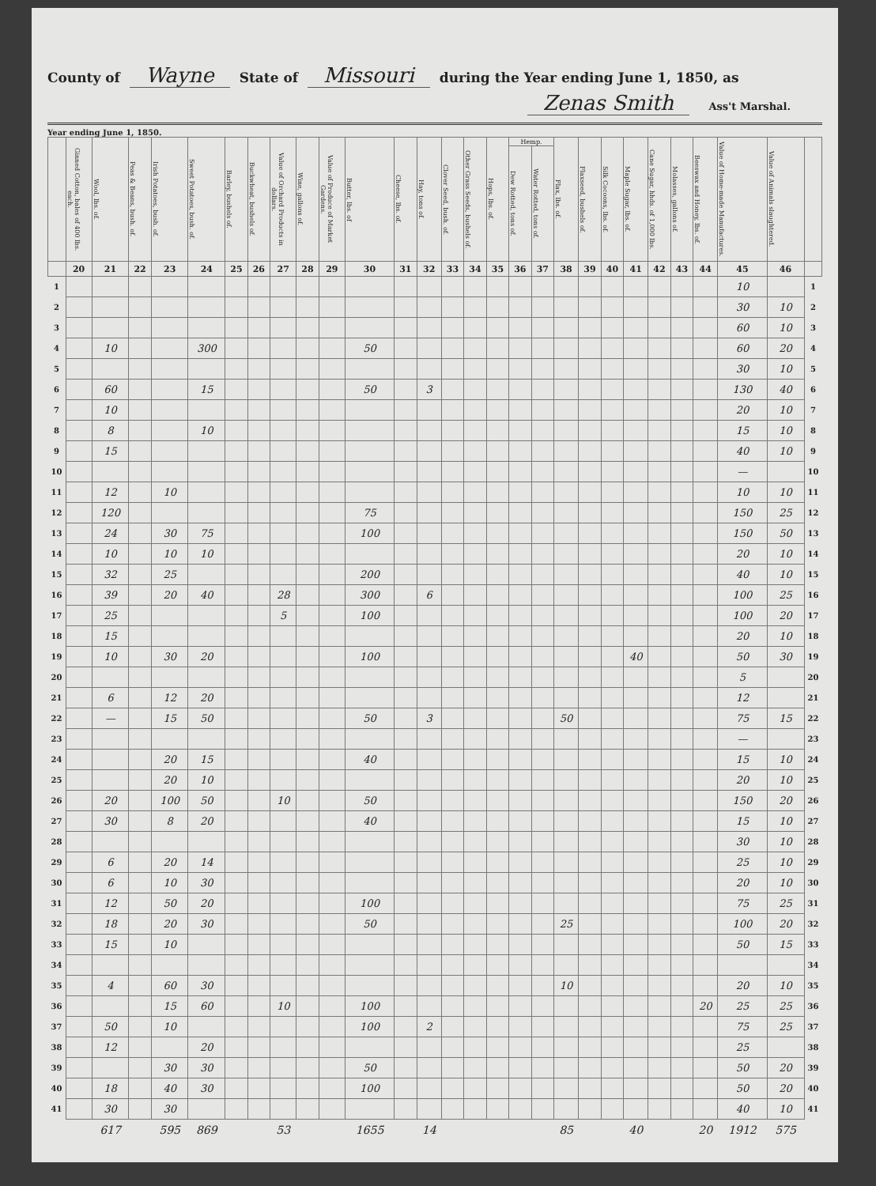County of Wayne State of Missouri during the Year ending June 1, 1850, as
Zenas Smith Ass't Marshal.
Year ending June 1, 1850.
| | Ginned Cotton, bales of 400 lbs. each. | Wool, lbs. of. | Peas & Beans, bush. of. | Irish Potatoes, bush. of. | Sweet Potatoes, bush. of. | Barley, bushels of. | Buckwheat, bushels of. | Value of Orchard Products in dollars. | Wine, gallons of. | Value of Produce of Market Gardens. | Butter, lbs. of | Cheese, lbs. of. | Hay, tons of. | Clover Seed, bush. of. | Other Grass Seeds, bushels of. | Hops, lbs. of. | Hemp. | | Flax, lbs. of. | Flaxseed, bushels of. | Silk Cocoons, lbs. of. | Maple Sugar, lbs. of. | Cane Sugar, hhds. of 1,000 lbs. | Molasses, gallons of. | Beeswax and Honey, lbs. of. | Value of Home-made Manufactures. | Value of Animals slaughtered. | |
| --- | --- | --- | --- | --- | --- | --- | --- | --- | --- | --- | --- | --- | --- | --- | --- | --- | --- | --- | --- | --- | --- | --- | --- | --- | --- | --- | --- | --- |
| | | | | | | | | | | | | | | | | | Dew Rotted, tons of. | Water Rotted, tons of. | | | | | | | | | | |
| | 20 | 21 | 22 | 23 | 24 | 25 | 26 | 27 | 28 | 29 | 30 | 31 | 32 | 33 | 34 | 35 | 36 | 37 | 38 | 39 | 40 | 41 | 42 | 43 | 44 | 45 | 46 | |
| 1 | | | | | | | | | | | | | | | | | | | | | | | | | | 10 | | 1 |
| 2 | | | | | | | | | | | | | | | | | | | | | | | | | | 30 | 10 | 2 |
| 3 | | | | | | | | | | | | | | | | | | | | | | | | | | 60 | 10 | 3 |
| 4 | | 10 | | | 300 | | | | | | 50 | | | | | | | | | | | | | | | 60 | 20 | 4 |
| 5 | | | | | | | | | | | | | | | | | | | | | | | | | | 30 | 10 | 5 |
| 6 | | 60 | | | 15 | | | | | | 50 | | 3 | | | | | | | | | | | | | 130 | 40 | 6 |
| 7 | | 10 | | | | | | | | | | | | | | | | | | | | | | | | 20 | 10 | 7 |
| 8 | | 8 | | | 10 | | | | | | | | | | | | | | | | | | | | | 15 | 10 | 8 |
| 9 | | 15 | | | | | | | | | | | | | | | | | | | | | | | | 40 | 10 | 9 |
| 10 | | | | | | | | | | | | | | | | | | | | | | | | | | — | | 10 |
| 11 | | 12 | | 10 | | | | | | | | | | | | | | | | | | | | | | 10 | 10 | 11 |
| 12 | | 120 | | | | | | | | | 75 | | | | | | | | | | | | | | | 150 | 25 | 12 |
| 13 | | 24 | | 30 | 75 | | | | | | 100 | | | | | | | | | | | | | | | 150 | 50 | 13 |
| 14 | | 10 | | 10 | 10 | | | | | | | | | | | | | | | | | | | | | 20 | 10 | 14 |
| 15 | | 32 | | 25 | | | | | | | 200 | | | | | | | | | | | | | | | 40 | 10 | 15 |
| 16 | | 39 | | 20 | 40 | | | 28 | | | 300 | | 6 | | | | | | | | | | | | | 100 | 25 | 16 |
| 17 | | 25 | | | | | | 5 | | | 100 | | | | | | | | | | | | | | | 100 | 20 | 17 |
| 18 | | 15 | | | | | | | | | | | | | | | | | | | | | | | | 20 | 10 | 18 |
| 19 | | 10 | | 30 | 20 | | | | | | 100 | | | | | | | | | | | 40 | | | | 50 | 30 | 19 |
| 20 | | | | | | | | | | | | | | | | | | | | | | | | | | 5 | | 20 |
| 21 | | 6 | | 12 | 20 | | | | | | | | | | | | | | | | | | | | | 12 | | 21 |
| 22 | | — | | 15 | 50 | | | | | | 50 | | 3 | | | | | | 50 | | | | | | | 75 | 15 | 22 |
| 23 | | | | | | | | | | | | | | | | | | | | | | | | | | — | | 23 |
| 24 | | | | 20 | 15 | | | | | | 40 | | | | | | | | | | | | | | | 15 | 10 | 24 |
| 25 | | | | 20 | 10 | | | | | | | | | | | | | | | | | | | | | 20 | 10 | 25 |
| 26 | | 20 | | 100 | 50 | | | 10 | | | 50 | | | | | | | | | | | | | | | 150 | 20 | 26 |
| 27 | | 30 | | 8 | 20 | | | | | | 40 | | | | | | | | | | | | | | | 15 | 10 | 27 |
| 28 | | | | | | | | | | | | | | | | | | | | | | | | | | 30 | 10 | 28 |
| 29 | | 6 | | 20 | 14 | | | | | | | | | | | | | | | | | | | | | 25 | 10 | 29 |
| 30 | | 6 | | 10 | 30 | | | | | | | | | | | | | | | | | | | | | 20 | 10 | 30 |
| 31 | | 12 | | 50 | 20 | | | | | | 100 | | | | | | | | | | | | | | | 75 | 25 | 31 |
| 32 | | 18 | | 20 | 30 | | | | | | 50 | | | | | | | | 25 | | | | | | | 100 | 20 | 32 |
| 33 | | 15 | | 10 | | | | | | | | | | | | | | | | | | | | | | 50 | 15 | 33 |
| 34 | | | | | | | | | | | | | | | | | | | | | | | | | | | | 34 |
| 35 | | 4 | | 60 | 30 | | | | | | | | | | | | | | 10 | | | | | | | 20 | 10 | 35 |
| 36 | | | | 15 | 60 | | | 10 | | | 100 | | | | | | | | | | | | | | 20 | 25 | 25 | 36 |
| 37 | | 50 | | 10 | | | | | | | 100 | | 2 | | | | | | | | | | | | | 75 | 25 | 37 |
| 38 | | 12 | | | 20 | | | | | | | | | | | | | | | | | | | | | 25 | | 38 |
| 39 | | | | 30 | 30 | | | | | | 50 | | | | | | | | | | | | | | | 50 | 20 | 39 |
| 40 | | 18 | | 40 | 30 | | | | | | 100 | | | | | | | | | | | | | | | 50 | 20 | 40 |
| 41 | | 30 | | 30 | | | | | | | | | | | | | | | | | | | | | | 40 | 10 | 41 |
| | | 617 | | 595 | 869 | | | 53 | | | 1655 | | 14 | | | | | | 85 | | | 40 | | | 20 | 1912 | 575 | |